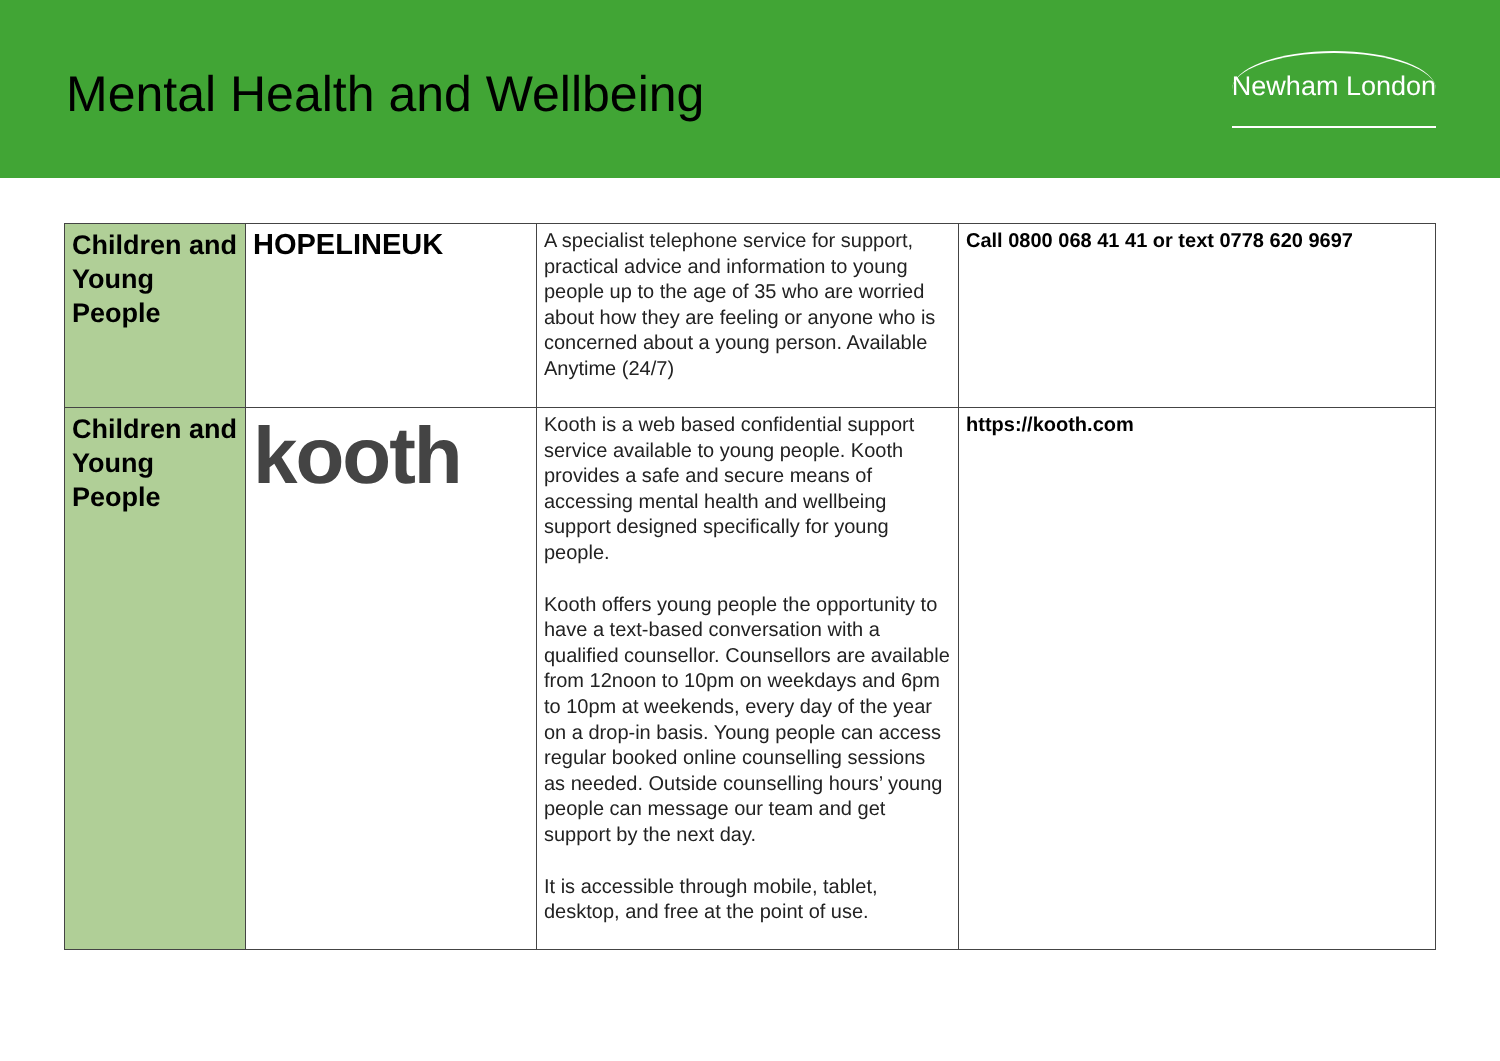Mental Health and Wellbeing
Newham London
| Children and Young People | HOPELINEUK | A specialist telephone service for support, practical advice and information to young people up to the age of 35 who are worried about how they are feeling or anyone who is concerned about a young person. Available Anytime (24/7) | Call 0800 068 41 41 or text 0778 620 9697 |
| Children and Young People | kooth | Kooth is a web based confidential support service available to young people. Kooth provides a safe and secure means of accessing mental health and wellbeing support designed specifically for young people. Kooth offers young people the opportunity to have a text-based conversation with a qualified counsellor. Counsellors are available from 12noon to 10pm on weekdays and 6pm to 10pm at weekends, every day of the year on a drop-in basis. Young people can access regular booked online counselling sessions as needed. Outside counselling hours’ young people can message our team and get support by the next day. It is accessible through mobile, tablet, desktop, and free at the point of use. | https://kooth.com |